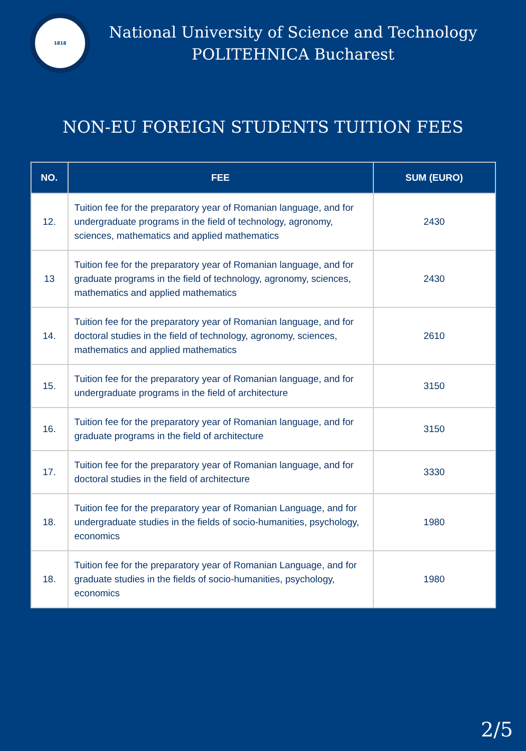1818
National University of Science and Technology
POLITEHNICA Bucharest
NON-EU FOREIGN STUDENTS TUITION FEES
| NO. | FEE | SUM (EURO) |
| --- | --- | --- |
| 12. | Tuition fee for the preparatory year of Romanian language, and for undergraduate programs in the field of technology, agronomy, sciences, mathematics and applied mathematics | 2430 |
| 13 | Tuition fee for the preparatory year of Romanian language, and for graduate programs in the field of technology, agronomy, sciences, mathematics and applied mathematics | 2430 |
| 14. | Tuition fee for the preparatory year of Romanian language, and for doctoral studies in the field of technology, agronomy, sciences, mathematics and applied mathematics | 2610 |
| 15. | Tuition fee for the preparatory year of Romanian language, and for undergraduate programs in the field of architecture | 3150 |
| 16. | Tuition fee for the preparatory year of Romanian language, and for graduate programs in the field of architecture | 3150 |
| 17. | Tuition fee for the preparatory year of Romanian language, and for doctoral studies in the field of architecture | 3330 |
| 18. | Tuition fee for the preparatory year of Romanian Language, and for undergraduate studies in the fields of socio-humanities, psychology, economics | 1980 |
| 18. | Tuition fee for the preparatory year of Romanian Language, and for graduate studies in the fields of socio-humanities, psychology, economics | 1980 |
2/5